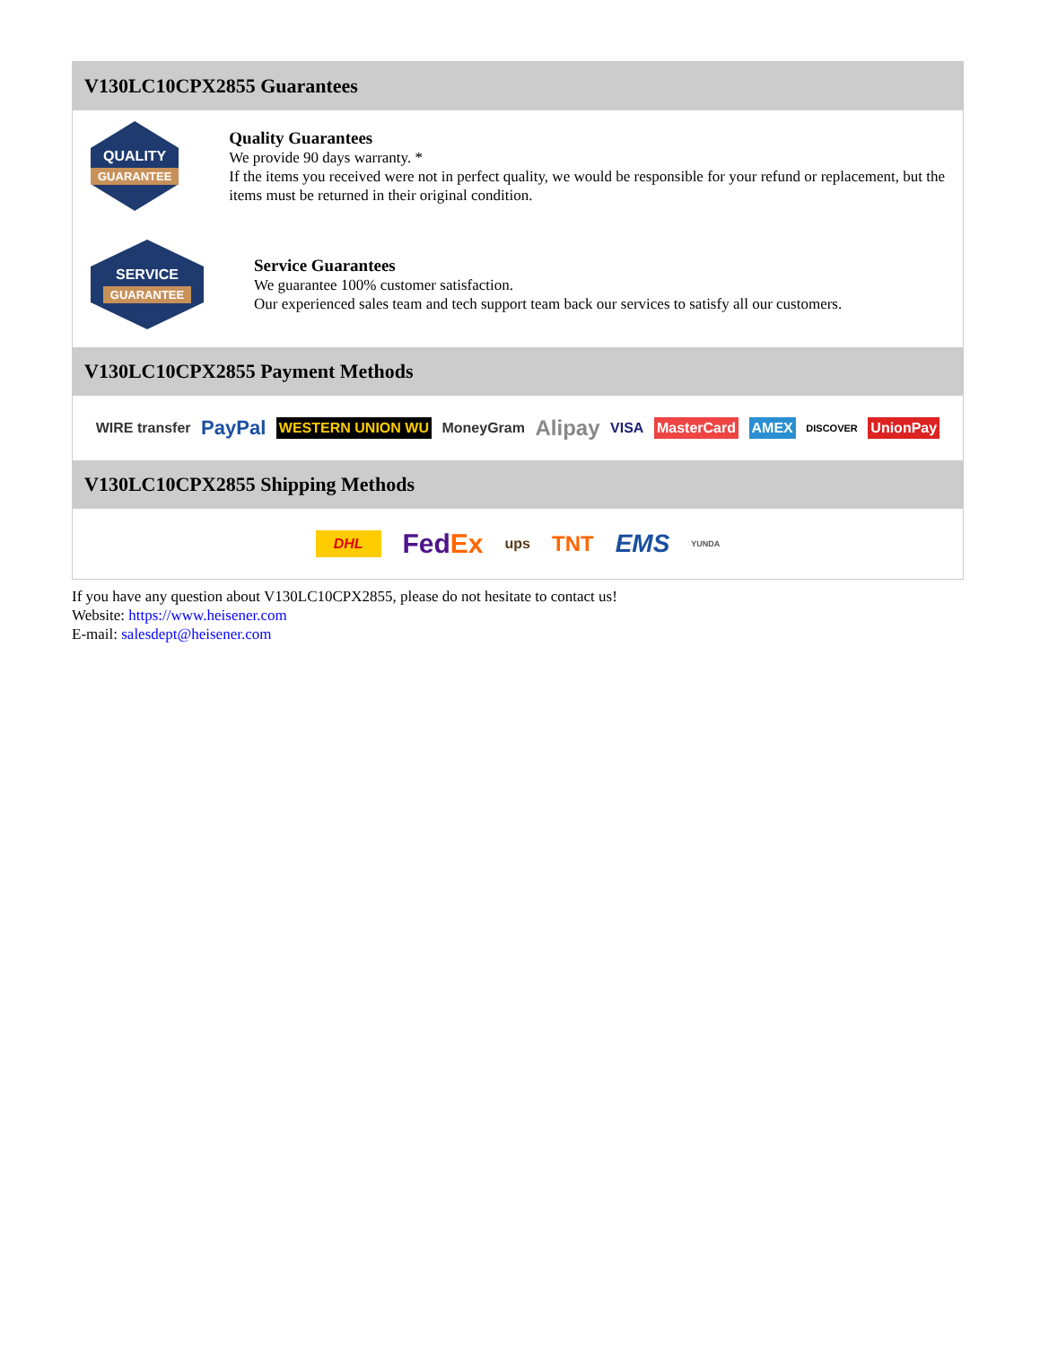V130LC10CPX2855 Guarantees
QUALITY
GUARANTEE
Quality Guarantees
We provide 90 days warranty. *
If the items you received were not in perfect quality, we would be responsible for your refund or replacement, but the items must be returned in their original condition.
SERVICE
GUARANTEE
Service Guarantees
We guarantee 100% customer satisfaction.
Our experienced sales team and tech support team back our services to satisfy all our customers.
V130LC10CPX2855 Payment Methods
WIRE transfer PayPal WESTERN UNION WU MoneyGram Alipay VISA MasterCard AMEX DISCOVER UnionPay
V130LC10CPX2855 Shipping Methods
DHL FedEx ups TNT EMS YUNDA
If you have any question about V130LC10CPX2855, please do not hesitate to contact us!
Website: https://www.heisener.com
E-mail: salesdept@heisener.com